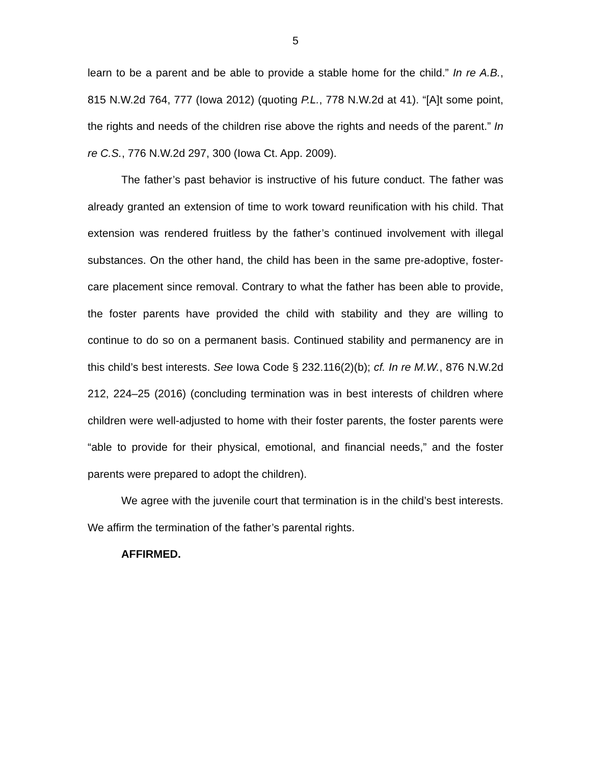5
learn to be a parent and be able to provide a stable home for the child.” In re A.B., 815 N.W.2d 764, 777 (Iowa 2012) (quoting P.L., 778 N.W.2d at 41). “[A]t some point, the rights and needs of the children rise above the rights and needs of the parent.” In re C.S., 776 N.W.2d 297, 300 (Iowa Ct. App. 2009).
The father’s past behavior is instructive of his future conduct. The father was already granted an extension of time to work toward reunification with his child. That extension was rendered fruitless by the father’s continued involvement with illegal substances. On the other hand, the child has been in the same pre-adoptive, foster-care placement since removal. Contrary to what the father has been able to provide, the foster parents have provided the child with stability and they are willing to continue to do so on a permanent basis. Continued stability and permanency are in this child’s best interests. See Iowa Code § 232.116(2)(b); cf. In re M.W., 876 N.W.2d 212, 224–25 (2016) (concluding termination was in best interests of children where children were well-adjusted to home with their foster parents, the foster parents were “able to provide for their physical, emotional, and financial needs,” and the foster parents were prepared to adopt the children).
We agree with the juvenile court that termination is in the child’s best interests. We affirm the termination of the father’s parental rights.
AFFIRMED.